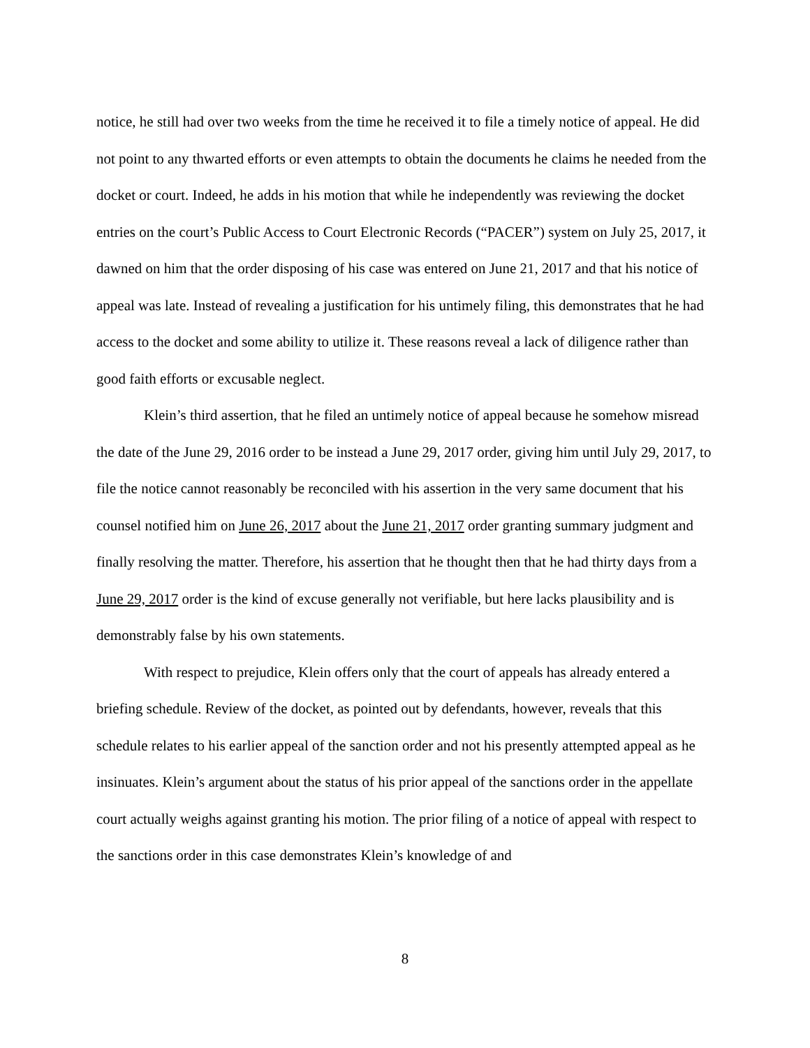notice, he still had over two weeks from the time he received it to file a timely notice of appeal. He did not point to any thwarted efforts or even attempts to obtain the documents he claims he needed from the docket or court. Indeed, he adds in his motion that while he independently was reviewing the docket entries on the court’s Public Access to Court Electronic Records (“PACER”) system on July 25, 2017, it dawned on him that the order disposing of his case was entered on June 21, 2017 and that his notice of appeal was late. Instead of revealing a justification for his untimely filing, this demonstrates that he had access to the docket and some ability to utilize it. These reasons reveal a lack of diligence rather than good faith efforts or excusable neglect.
Klein’s third assertion, that he filed an untimely notice of appeal because he somehow misread the date of the June 29, 2016 order to be instead a June 29, 2017 order, giving him until July 29, 2017, to file the notice cannot reasonably be reconciled with his assertion in the very same document that his counsel notified him on June 26, 2017 about the June 21, 2017 order granting summary judgment and finally resolving the matter. Therefore, his assertion that he thought then that he had thirty days from a June 29, 2017 order is the kind of excuse generally not verifiable, but here lacks plausibility and is demonstrably false by his own statements.
With respect to prejudice, Klein offers only that the court of appeals has already entered a briefing schedule. Review of the docket, as pointed out by defendants, however, reveals that this schedule relates to his earlier appeal of the sanction order and not his presently attempted appeal as he insinuates. Klein’s argument about the status of his prior appeal of the sanctions order in the appellate court actually weighs against granting his motion. The prior filing of a notice of appeal with respect to the sanctions order in this case demonstrates Klein’s knowledge of and
8